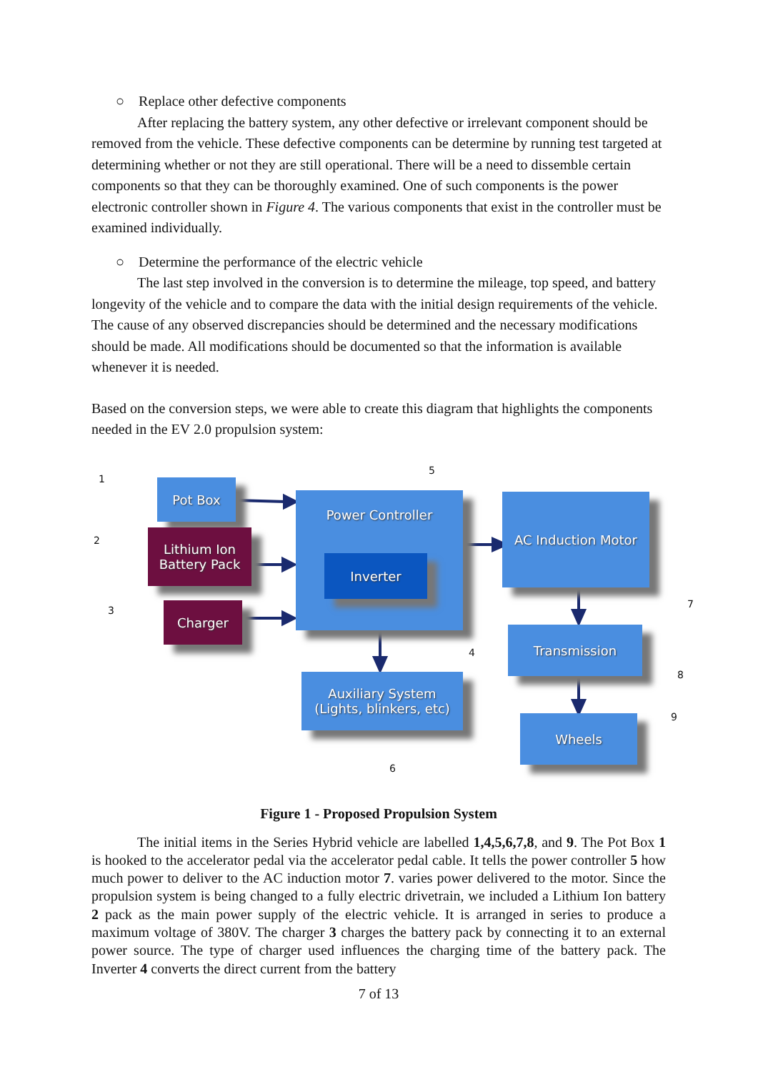○ Replace other defective components
After replacing the battery system, any other defective or irrelevant component should be removed from the vehicle. These defective components can be determine by running test targeted at determining whether or not they are still operational. There will be a need to dissemble certain components so that they can be thoroughly examined. One of such components is the power electronic controller shown in Figure 4. The various components that exist in the controller must be examined individually.
○ Determine the performance of the electric vehicle
The last step involved in the conversion is to determine the mileage, top speed, and battery longevity of the vehicle and to compare the data with the initial design requirements of the vehicle. The cause of any observed discrepancies should be determined and the necessary modifications should be made. All modifications should be documented so that the information is available whenever it is needed.
Based on the conversion steps, we were able to create this diagram that highlights the components needed in the EV 2.0 propulsion system:
Pot Box
Lithium Ion
Battery Pack
Charger
Power Controller
Inverter
AC Induction Motor
Auxiliary System
(Lights, blinkers, etc)
Transmission
Wheels
1
2
3
4
5
6
7
8
9
Figure 1 - Proposed Propulsion System
The initial items in the Series Hybrid vehicle are labelled 1,4,5,6,7,8, and 9. The Pot Box 1 is hooked to the accelerator pedal via the accelerator pedal cable. It tells the power controller 5 how much power to deliver to the AC induction motor 7. varies power delivered to the motor. Since the propulsion system is being changed to a fully electric drivetrain, we included a Lithium Ion battery 2 pack as the main power supply of the electric vehicle. It is arranged in series to produce a maximum voltage of 380V. The charger 3 charges the battery pack by connecting it to an external power source. The type of charger used influences the charging time of the battery pack. The Inverter 4 converts the direct current from the battery
7 of 13